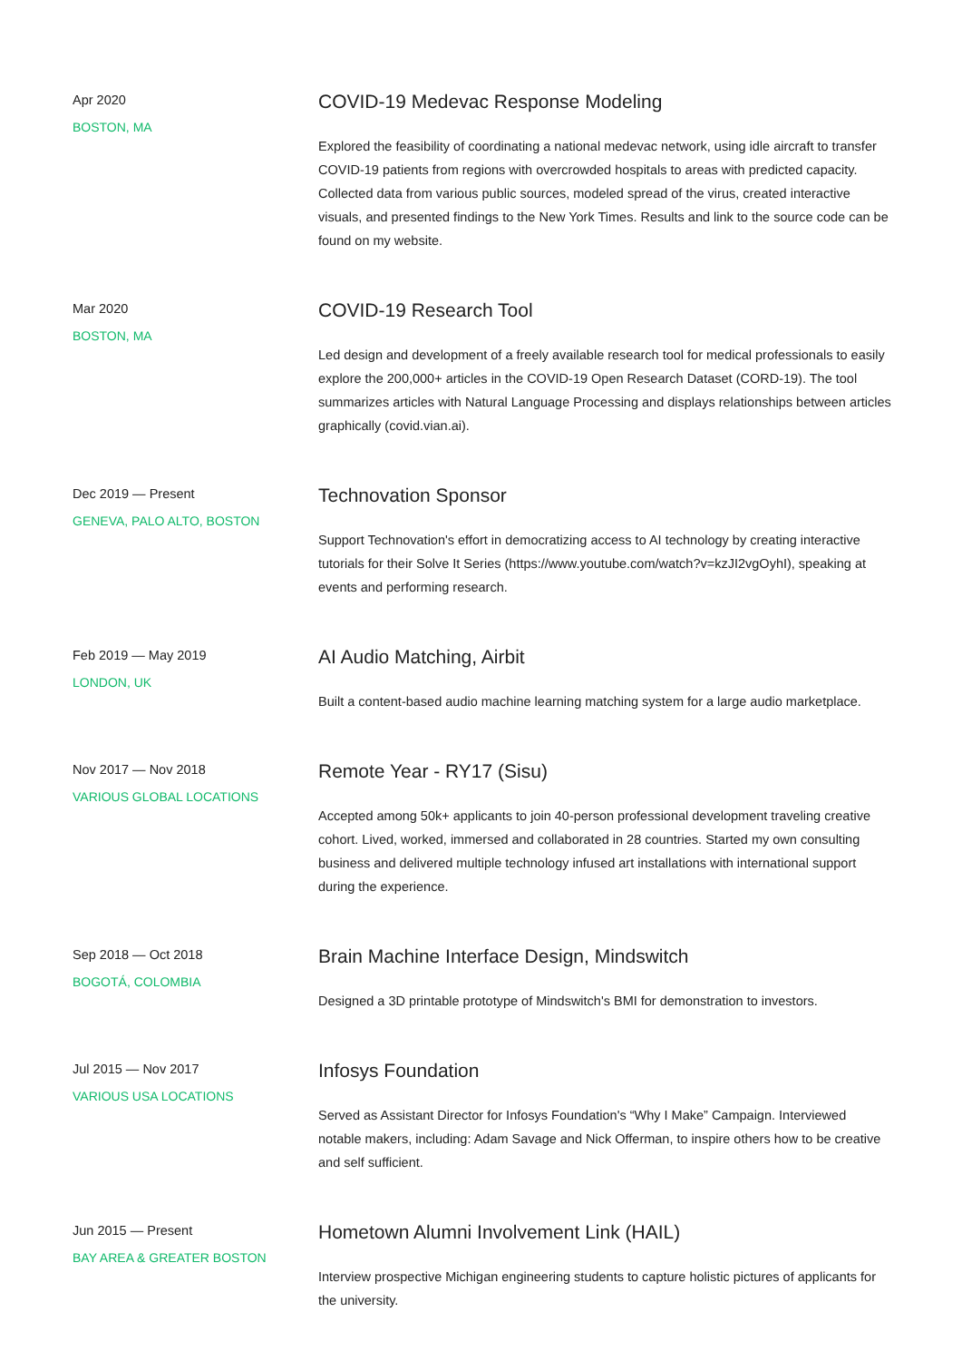Apr 2020
BOSTON, MA
COVID-19 Medevac Response Modeling
Explored the feasibility of coordinating a national medevac network, using idle aircraft to transfer COVID-19 patients from regions with overcrowded hospitals to areas with predicted capacity. Collected data from various public sources, modeled spread of the virus, created interactive visuals, and presented findings to the New York Times. Results and link to the source code can be found on my website.
Mar 2020
BOSTON, MA
COVID-19 Research Tool
Led design and development of a freely available research tool for medical professionals to easily explore the 200,000+ articles in the COVID-19 Open Research Dataset (CORD-19). The tool summarizes articles with Natural Language Processing and displays relationships between articles graphically (covid.vian.ai).
Dec 2019 — Present
GENEVA, PALO ALTO, BOSTON
Technovation Sponsor
Support Technovation's effort in democratizing access to AI technology by creating interactive tutorials for their Solve It Series (https://www.youtube.com/watch?v=kzJI2vgOyhI), speaking at events and performing research.
Feb 2019 — May 2019
LONDON, UK
AI Audio Matching, Airbit
Built a content-based audio machine learning matching system for a large audio marketplace.
Nov 2017 — Nov 2018
VARIOUS GLOBAL LOCATIONS
Remote Year - RY17 (Sisu)
Accepted among 50k+ applicants to join 40-person professional development traveling creative cohort. Lived, worked, immersed and collaborated in 28 countries. Started my own consulting business and delivered multiple technology infused art installations with international support during the experience.
Sep 2018 — Oct 2018
BOGOTÁ, COLOMBIA
Brain Machine Interface Design, Mindswitch
Designed a 3D printable prototype of Mindswitch's BMI for demonstration to investors.
Jul 2015 — Nov 2017
VARIOUS USA LOCATIONS
Infosys Foundation
Served as Assistant Director for Infosys Foundation's “Why I Make” Campaign. Interviewed notable makers, including: Adam Savage and Nick Offerman, to inspire others how to be creative and self sufficient.
Jun 2015 — Present
BAY AREA & GREATER BOSTON
Hometown Alumni Involvement Link (HAIL)
Interview prospective Michigan engineering students to capture holistic pictures of applicants for the university.